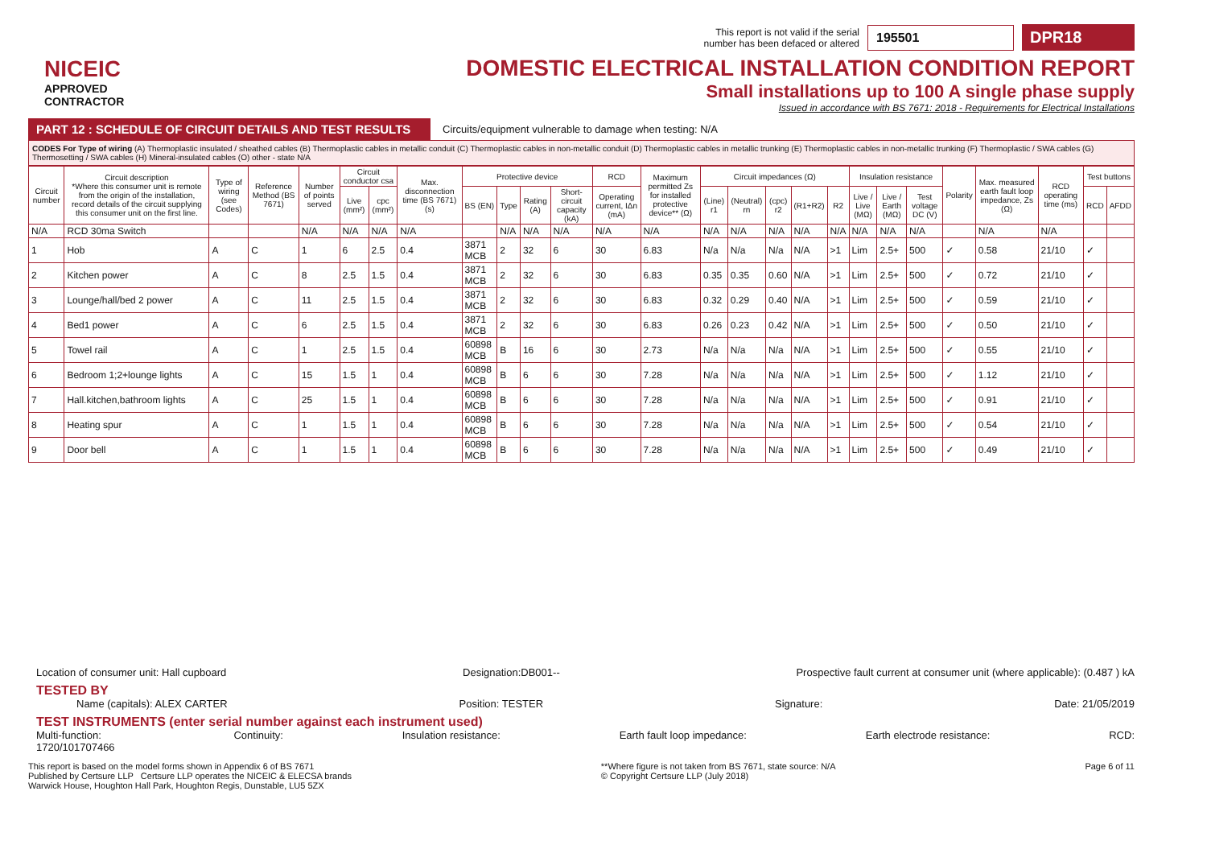NICEIC
APPROVED
CONTRACTOR
This report is not valid if the serial
number has been defaced or altered 195501 DPR18
DOMESTIC ELECTRICAL INSTALLATION CONDITION REPORT
Small installations up to 100 A single phase supply
Issued in accordance with BS 7671: 2018 - Requirements for Electrical Installations
PART 12 : SCHEDULE OF CIRCUIT DETAILS AND TEST RESULTS
Circuits/equipment vulnerable to damage when testing: N/A
CODES For Type of wiring (A) Thermoplastic insulated / sheathed cables (B) Thermoplastic cables in metallic conduit (C) Thermoplastic cables in non-metallic conduit (D) Thermoplastic cables in metallic trunking (E) Thermoplastic cables in non-metallic trunking (F) Thermoplastic / SWA cables (G) Thermosetting / SWA cables (H) Mineral-insulated cables (O) other - state N/A
| Circuit number | Circuit description *Where this consumer unit is remote from the origin of the installation, record details of the circuit supplying this consumer unit on the first line. | Type of wiring (see Codes) | Reference Method (BS 7671) | Number of points served | Circuit conductor csa | | Max. disconnection time (BS 7671) (s) | Protective device | | | | RCD | Maximum permitted Zs for installed protective device** (Ω) | Circuit impedances (Ω) | | | | | Insulation resistance | | | Polarity | Max. measured earth fault loop impedance, Zs (Ω) | RCD operating time (ms) | Test buttons | |
| --- | --- | --- | --- | --- | --- | --- | --- | --- | --- | --- | --- | --- | --- | --- | --- | --- | --- | --- | --- | --- | --- | --- | --- | --- | --- | --- |
| | | | | | Live (mm²) | cpc (mm²) | | BS (EN) | Type | Rating (A) | Short-circuit capacity (kA) | Operating current, IΔn (mA) | | (Line) r1 | (Neutral) rn | (cpc) r2 | (R1+R2) | R2 | Live / Live (MΩ) | Live / Earth (MΩ) | Test voltage DC (V) | | | | RCD | AFDD |
| N/A | RCD 30ma Switch | | | N/A | N/A | N/A | N/A | | N/A | N/A | N/A | N/A | N/A | N/A | N/A | N/A | N/A | N/A | N/A | N/A | N/A | | N/A | N/A | | |
| 1 | Hob | A | C | 1 | 6 | 2.5 | 0.4 | 3871 MCB | 2 | 32 | 6 | 30 | 6.83 | N/a | N/a | N/a | N/A | >1 | Lim | 2.5+ | 500 | ✓ | 0.58 | 21/10 | ✓ | |
| 2 | Kitchen power | A | C | 8 | 2.5 | 1.5 | 0.4 | 3871 MCB | 2 | 32 | 6 | 30 | 6.83 | 0.35 | 0.35 | 0.60 | N/A | >1 | Lim | 2.5+ | 500 | ✓ | 0.72 | 21/10 | ✓ | |
| 3 | Lounge/hall/bed 2 power | A | C | 11 | 2.5 | 1.5 | 0.4 | 3871 MCB | 2 | 32 | 6 | 30 | 6.83 | 0.32 | 0.29 | 0.40 | N/A | >1 | Lim | 2.5+ | 500 | ✓ | 0.59 | 21/10 | ✓ | |
| 4 | Bed1 power | A | C | 6 | 2.5 | 1.5 | 0.4 | 3871 MCB | 2 | 32 | 6 | 30 | 6.83 | 0.26 | 0.23 | 0.42 | N/A | >1 | Lim | 2.5+ | 500 | ✓ | 0.50 | 21/10 | ✓ | |
| 5 | Towel rail | A | C | 1 | 2.5 | 1.5 | 0.4 | 60898 MCB | B | 16 | 6 | 30 | 2.73 | N/a | N/a | N/a | N/A | >1 | Lim | 2.5+ | 500 | ✓ | 0.55 | 21/10 | ✓ | |
| 6 | Bedroom 1;2+lounge lights | A | C | 15 | 1.5 | 1 | 0.4 | 60898 MCB | B | 6 | 6 | 30 | 7.28 | N/a | N/a | N/a | N/A | >1 | Lim | 2.5+ | 500 | ✓ | 1.12 | 21/10 | ✓ | |
| 7 | Hall.kitchen,bathroom lights | A | C | 25 | 1.5 | 1 | 0.4 | 60898 MCB | B | 6 | 6 | 30 | 7.28 | N/a | N/a | N/a | N/A | >1 | Lim | 2.5+ | 500 | ✓ | 0.91 | 21/10 | ✓ | |
| 8 | Heating spur | A | C | 1 | 1.5 | 1 | 0.4 | 60898 MCB | B | 6 | 6 | 30 | 7.28 | N/a | N/a | N/a | N/A | >1 | Lim | 2.5+ | 500 | ✓ | 0.54 | 21/10 | ✓ | |
| 9 | Door bell | A | C | 1 | 1.5 | 1 | 0.4 | 60898 MCB | B | 6 | 6 | 30 | 7.28 | N/a | N/a | N/a | N/A | >1 | Lim | 2.5+ | 500 | ✓ | 0.49 | 21/10 | ✓ | |
Location of consumer unit: Hall cupboard Designation:DB001-- Prospective fault current at consumer unit (where applicable): (0.487 ) kA
TESTED BY
Name (capitals): ALEX CARTER Position: TESTER Signature: Date: 21/05/2019
TEST INSTRUMENTS (enter serial number against each instrument used)
Multi-function:
1720/101707466 Continuity: Insulation resistance: Earth fault loop impedance: Earth electrode resistance: RCD:
This report is based on the model forms shown in Appendix 6 of BS 7671
Published by Certsure LLP Certsure LLP operates the NICEIC & ELECSA brands
Warwick House, Houghton Hall Park, Houghton Regis, Dunstable, LU5 5ZX **Where figure is not taken from BS 7671, state source: N/A
© Copyright Certsure LLP (July 2018) Page 6 of 11